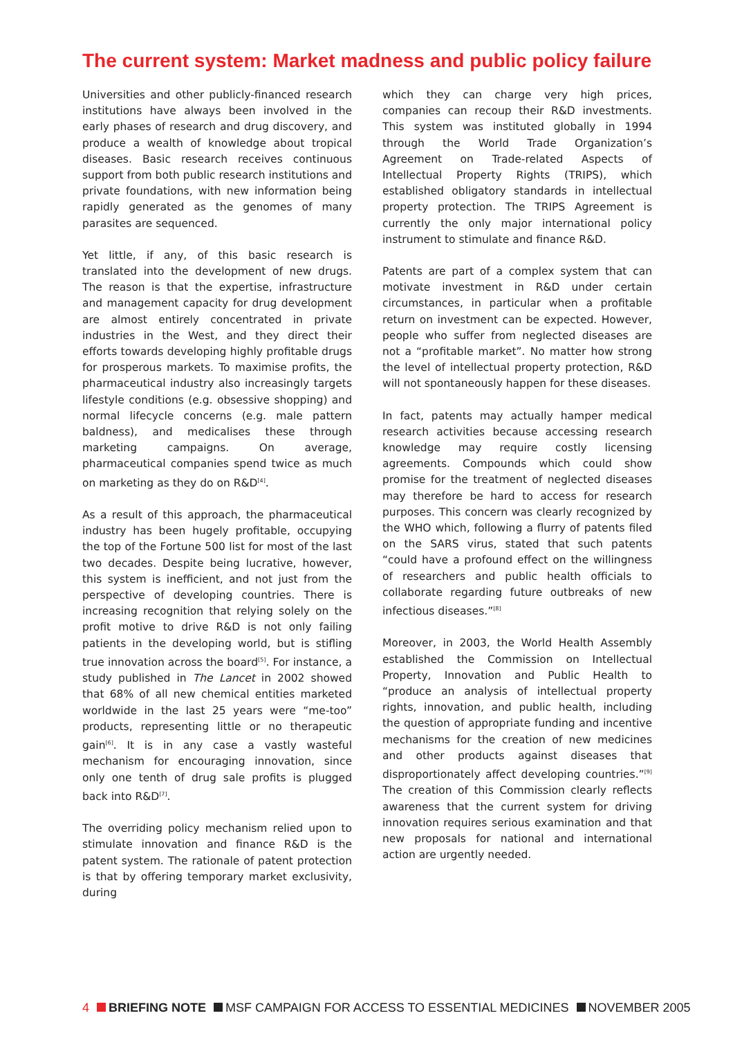The current system: Market madness and public policy failure
Universities and other publicly-financed research institutions have always been involved in the early phases of research and drug discovery, and produce a wealth of knowledge about tropical diseases. Basic research receives continuous support from both public research institutions and private foundations, with new information being rapidly generated as the genomes of many parasites are sequenced.
Yet little, if any, of this basic research is translated into the development of new drugs. The reason is that the expertise, infrastructure and management capacity for drug development are almost entirely concentrated in private industries in the West, and they direct their efforts towards developing highly profitable drugs for prosperous markets. To maximise profits, the pharmaceutical industry also increasingly targets lifestyle conditions (e.g. obsessive shopping) and normal lifecycle concerns (e.g. male pattern baldness), and medicalises these through marketing campaigns. On average, pharmaceutical companies spend twice as much on marketing as they do on R&D<sup>[4]</sup>.
As a result of this approach, the pharmaceutical industry has been hugely profitable, occupying the top of the Fortune 500 list for most of the last two decades. Despite being lucrative, however, this system is inefficient, and not just from the perspective of developing countries. There is increasing recognition that relying solely on the profit motive to drive R&D is not only failing patients in the developing world, but is stifling true innovation across the board<sup>[5]</sup>. For instance, a study published in The Lancet in 2002 showed that 68% of all new chemical entities marketed worldwide in the last 25 years were “me-too” products, representing little or no therapeutic gain<sup>[6]</sup>. It is in any case a vastly wasteful mechanism for encouraging innovation, since only one tenth of drug sale profits is plugged back into R&D<sup>[7]</sup>.
The overriding policy mechanism relied upon to stimulate innovation and finance R&D is the patent system. The rationale of patent protection is that by offering temporary market exclusivity, during
which they can charge very high prices, companies can recoup their R&D investments. This system was instituted globally in 1994 through the World Trade Organization’s Agreement on Trade-related Aspects of Intellectual Property Rights (TRIPS), which established obligatory standards in intellectual property protection. The TRIPS Agreement is currently the only major international policy instrument to stimulate and finance R&D.
Patents are part of a complex system that can motivate investment in R&D under certain circumstances, in particular when a profitable return on investment can be expected. However, people who suffer from neglected diseases are not a “profitable market”. No matter how strong the level of intellectual property protection, R&D will not spontaneously happen for these diseases.
In fact, patents may actually hamper medical research activities because accessing research knowledge may require costly licensing agreements. Compounds which could show promise for the treatment of neglected diseases may therefore be hard to access for research purposes. This concern was clearly recognized by the WHO which, following a flurry of patents filed on the SARS virus, stated that such patents “could have a profound effect on the willingness of researchers and public health officials to collaborate regarding future outbreaks of new infectious diseases.”<sup>[8]</sup>
Moreover, in 2003, the World Health Assembly established the Commission on Intellectual Property, Innovation and Public Health to “produce an analysis of intellectual property rights, innovation, and public health, including the question of appropriate funding and incentive mechanisms for the creation of new medicines and other products against diseases that disproportionately affect developing countries.”<sup>[9]</sup> The creation of this Commission clearly reflects awareness that the current system for driving innovation requires serious examination and that new proposals for national and international action are urgently needed.
4 BRIEFING NOTE MSF CAMPAIGN FOR ACCESS TO ESSENTIAL MEDICINES NOVEMBER 2005